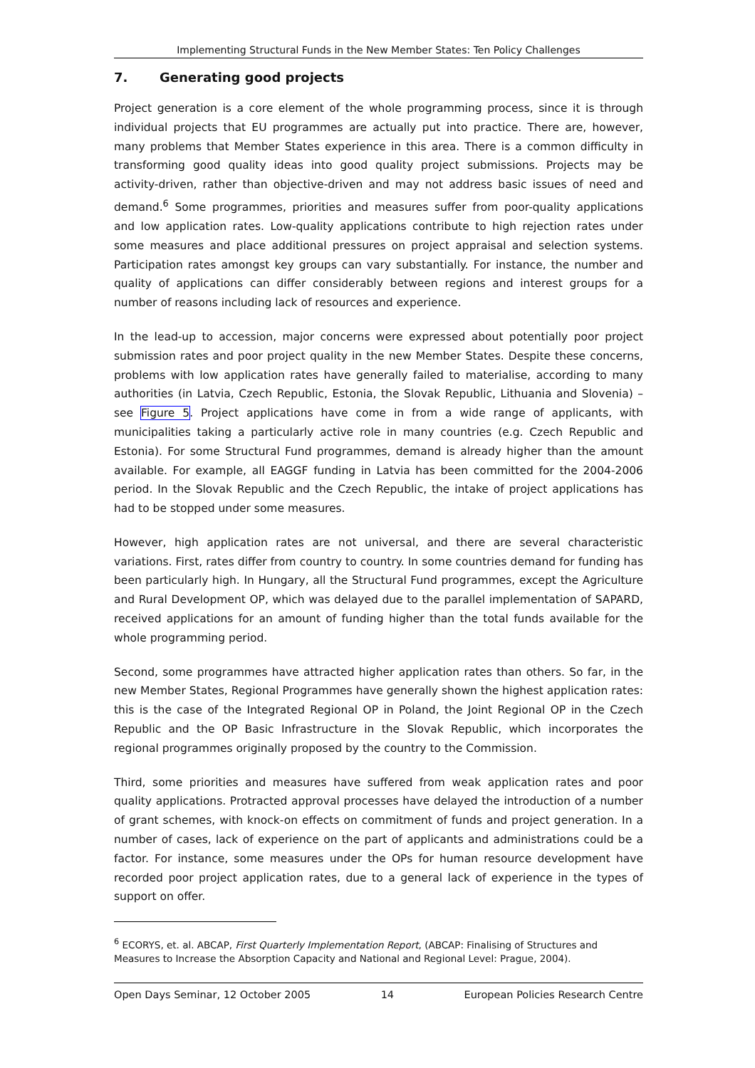Implementing Structural Funds in the New Member States: Ten Policy Challenges
7. Generating good projects
Project generation is a core element of the whole programming process, since it is through individual projects that EU programmes are actually put into practice. There are, however, many problems that Member States experience in this area. There is a common difficulty in transforming good quality ideas into good quality project submissions. Projects may be activity-driven, rather than objective-driven and may not address basic issues of need and demand.<sup>6</sup> Some programmes, priorities and measures suffer from poor-quality applications and low application rates. Low-quality applications contribute to high rejection rates under some measures and place additional pressures on project appraisal and selection systems. Participation rates amongst key groups can vary substantially. For instance, the number and quality of applications can differ considerably between regions and interest groups for a number of reasons including lack of resources and experience.
In the lead-up to accession, major concerns were expressed about potentially poor project submission rates and poor project quality in the new Member States. Despite these concerns, problems with low application rates have generally failed to materialise, according to many authorities (in Latvia, Czech Republic, Estonia, the Slovak Republic, Lithuania and Slovenia) – see Figure 5. Project applications have come in from a wide range of applicants, with municipalities taking a particularly active role in many countries (e.g. Czech Republic and Estonia). For some Structural Fund programmes, demand is already higher than the amount available. For example, all EAGGF funding in Latvia has been committed for the 2004-2006 period. In the Slovak Republic and the Czech Republic, the intake of project applications has had to be stopped under some measures.
However, high application rates are not universal, and there are several characteristic variations. First, rates differ from country to country. In some countries demand for funding has been particularly high. In Hungary, all the Structural Fund programmes, except the Agriculture and Rural Development OP, which was delayed due to the parallel implementation of SAPARD, received applications for an amount of funding higher than the total funds available for the whole programming period.
Second, some programmes have attracted higher application rates than others. So far, in the new Member States, Regional Programmes have generally shown the highest application rates: this is the case of the Integrated Regional OP in Poland, the Joint Regional OP in the Czech Republic and the OP Basic Infrastructure in the Slovak Republic, which incorporates the regional programmes originally proposed by the country to the Commission.
Third, some priorities and measures have suffered from weak application rates and poor quality applications. Protracted approval processes have delayed the introduction of a number of grant schemes, with knock-on effects on commitment of funds and project generation. In a number of cases, lack of experience on the part of applicants and administrations could be a factor. For instance, some measures under the OPs for human resource development have recorded poor project application rates, due to a general lack of experience in the types of support on offer.
<sup>6</sup> ECORYS, et. al. ABCAP, First Quarterly Implementation Report, (ABCAP: Finalising of Structures and Measures to Increase the Absorption Capacity and National and Regional Level: Prague, 2004).
Open Days Seminar, 12 October 2005 14 European Policies Research Centre